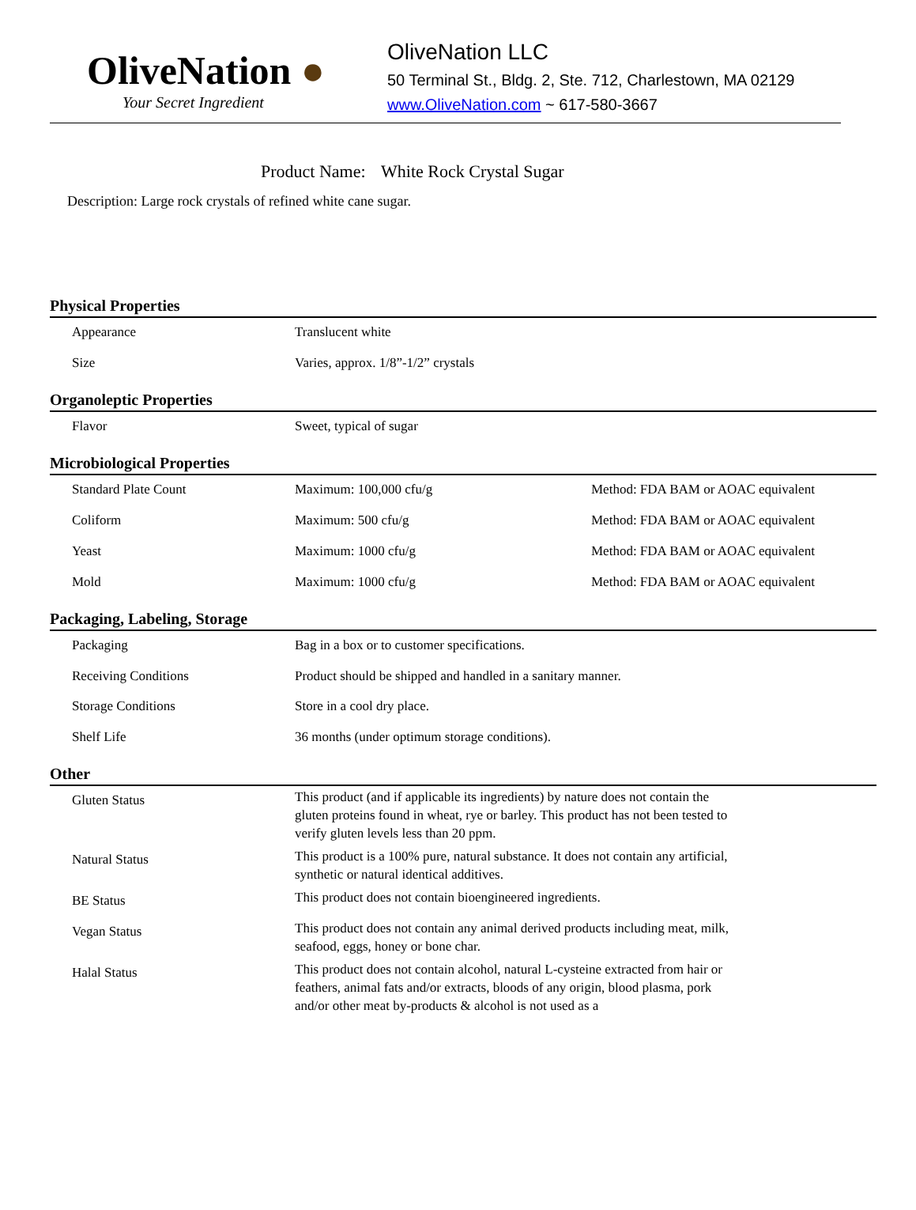OliveNation ●
Your Secret Ingredient
OliveNation LLC
50 Terminal St., Bldg. 2, Ste. 712, Charlestown, MA 02129
www.OliveNation.com ~ 617-580-3667
Product Name: White Rock Crystal Sugar
Description: Large rock crystals of refined white cane sugar.
Physical Properties
| Appearance | Translucent white |
| Size | Varies, approx. 1/8”-1/2” crystals |
Organoleptic Properties
| Flavor | Sweet, typical of sugar |
Microbiological Properties
| Standard Plate Count | Maximum: 100,000 cfu/g | Method: FDA BAM or AOAC equivalent |
| Coliform | Maximum: 500 cfu/g | Method: FDA BAM or AOAC equivalent |
| Yeast | Maximum: 1000 cfu/g | Method: FDA BAM or AOAC equivalent |
| Mold | Maximum: 1000 cfu/g | Method: FDA BAM or AOAC equivalent |
Packaging, Labeling, Storage
| Packaging | Bag in a box or to customer specifications. |
| Receiving Conditions | Product should be shipped and handled in a sanitary manner. |
| Storage Conditions | Store in a cool dry place. |
| Shelf Life | 36 months (under optimum storage conditions). |
Other
| Gluten Status | This product (and if applicable its ingredients) by nature does not contain the gluten proteins found in wheat, rye or barley. This product has not been tested to verify gluten levels less than 20 ppm. |
| Natural Status | This product is a 100% pure, natural substance. It does not contain any artificial, synthetic or natural identical additives. |
| BE Status | This product does not contain bioengineered ingredients. |
| Vegan Status | This product does not contain any animal derived products including meat, milk, seafood, eggs, honey or bone char. |
| Halal Status | This product does not contain alcohol, natural L-cysteine extracted from hair or feathers, animal fats and/or extracts, bloods of any origin, blood plasma, pork and/or other meat by-products & alcohol is not used as a |